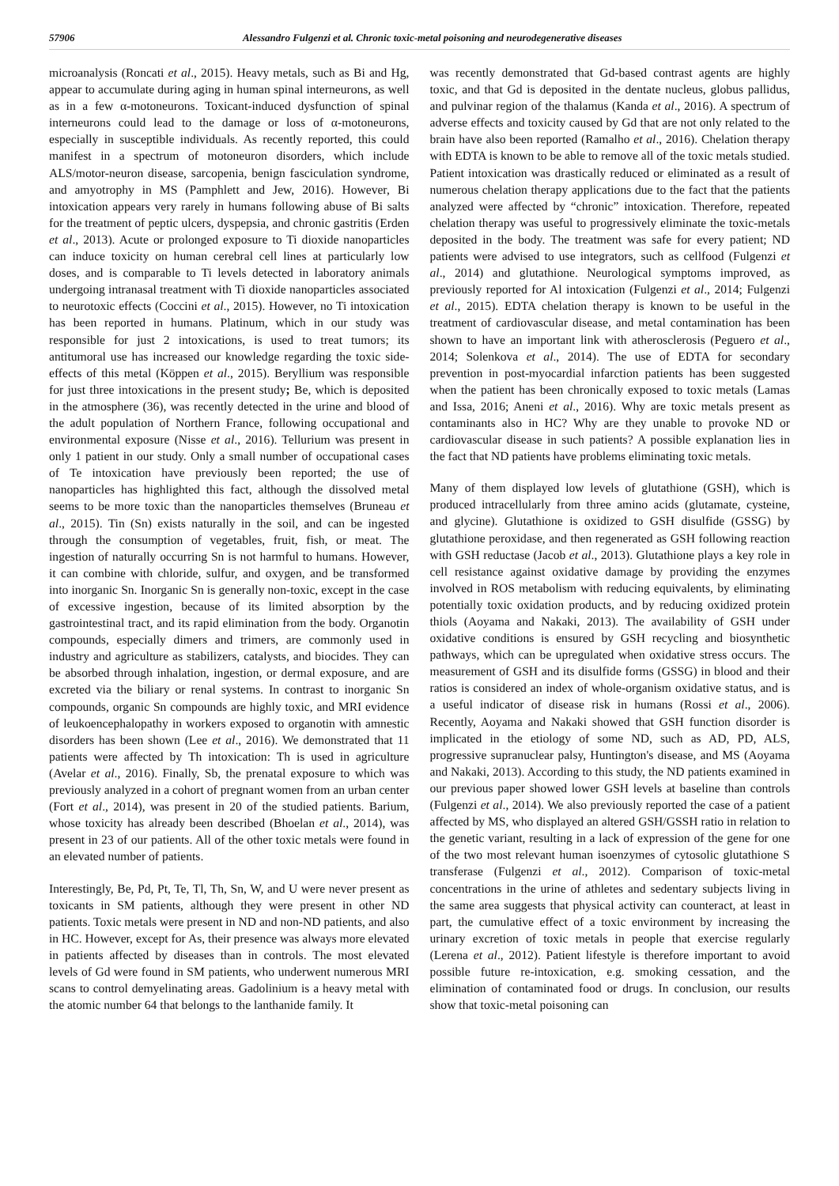57906 Alessandro Fulgenzi et al. Chronic toxic-metal poisoning and neurodegenerative diseases
microanalysis (Roncati et al., 2015). Heavy metals, such as Bi and Hg, appear to accumulate during aging in human spinal interneurons, as well as in a few α-motoneurons. Toxicant-induced dysfunction of spinal interneurons could lead to the damage or loss of α-motoneurons, especially in susceptible individuals. As recently reported, this could manifest in a spectrum of motoneuron disorders, which include ALS/motor-neuron disease, sarcopenia, benign fasciculation syndrome, and amyotrophy in MS (Pamphlett and Jew, 2016). However, Bi intoxication appears very rarely in humans following abuse of Bi salts for the treatment of peptic ulcers, dyspepsia, and chronic gastritis (Erden et al., 2013). Acute or prolonged exposure to Ti dioxide nanoparticles can induce toxicity on human cerebral cell lines at particularly low doses, and is comparable to Ti levels detected in laboratory animals undergoing intranasal treatment with Ti dioxide nanoparticles associated to neurotoxic effects (Coccini et al., 2015). However, no Ti intoxication has been reported in humans. Platinum, which in our study was responsible for just 2 intoxications, is used to treat tumors; its antitumoral use has increased our knowledge regarding the toxic side-effects of this metal (Köppen et al., 2015). Beryllium was responsible for just three intoxications in the present study; Be, which is deposited in the atmosphere (36), was recently detected in the urine and blood of the adult population of Northern France, following occupational and environmental exposure (Nisse et al., 2016). Tellurium was present in only 1 patient in our study. Only a small number of occupational cases of Te intoxication have previously been reported; the use of nanoparticles has highlighted this fact, although the dissolved metal seems to be more toxic than the nanoparticles themselves (Bruneau et al., 2015). Tin (Sn) exists naturally in the soil, and can be ingested through the consumption of vegetables, fruit, fish, or meat. The ingestion of naturally occurring Sn is not harmful to humans. However, it can combine with chloride, sulfur, and oxygen, and be transformed into inorganic Sn. Inorganic Sn is generally non-toxic, except in the case of excessive ingestion, because of its limited absorption by the gastrointestinal tract, and its rapid elimination from the body. Organotin compounds, especially dimers and trimers, are commonly used in industry and agriculture as stabilizers, catalysts, and biocides. They can be absorbed through inhalation, ingestion, or dermal exposure, and are excreted via the biliary or renal systems. In contrast to inorganic Sn compounds, organic Sn compounds are highly toxic, and MRI evidence of leukoencephalopathy in workers exposed to organotin with amnestic disorders has been shown (Lee et al., 2016). We demonstrated that 11 patients were affected by Th intoxication: Th is used in agriculture (Avelar et al., 2016). Finally, Sb, the prenatal exposure to which was previously analyzed in a cohort of pregnant women from an urban center (Fort et al., 2014), was present in 20 of the studied patients. Barium, whose toxicity has already been described (Bhoelan et al., 2014), was present in 23 of our patients. All of the other toxic metals were found in an elevated number of patients.
Interestingly, Be, Pd, Pt, Te, Tl, Th, Sn, W, and U were never present as toxicants in SM patients, although they were present in other ND patients. Toxic metals were present in ND and non-ND patients, and also in HC. However, except for As, their presence was always more elevated in patients affected by diseases than in controls. The most elevated levels of Gd were found in SM patients, who underwent numerous MRI scans to control demyelinating areas. Gadolinium is a heavy metal with the atomic number 64 that belongs to the lanthanide family. It
was recently demonstrated that Gd-based contrast agents are highly toxic, and that Gd is deposited in the dentate nucleus, globus pallidus, and pulvinar region of the thalamus (Kanda et al., 2016). A spectrum of adverse effects and toxicity caused by Gd that are not only related to the brain have also been reported (Ramalho et al., 2016). Chelation therapy with EDTA is known to be able to remove all of the toxic metals studied. Patient intoxication was drastically reduced or eliminated as a result of numerous chelation therapy applications due to the fact that the patients analyzed were affected by “chronic” intoxication. Therefore, repeated chelation therapy was useful to progressively eliminate the toxic-metals deposited in the body. The treatment was safe for every patient; ND patients were advised to use integrators, such as cellfood (Fulgenzi et al., 2014) and glutathione. Neurological symptoms improved, as previously reported for Al intoxication (Fulgenzi et al., 2014; Fulgenzi et al., 2015). EDTA chelation therapy is known to be useful in the treatment of cardiovascular disease, and metal contamination has been shown to have an important link with atherosclerosis (Peguero et al., 2014; Solenkova et al., 2014). The use of EDTA for secondary prevention in post-myocardial infarction patients has been suggested when the patient has been chronically exposed to toxic metals (Lamas and Issa, 2016; Aneni et al., 2016). Why are toxic metals present as contaminants also in HC? Why are they unable to provoke ND or cardiovascular disease in such patients? A possible explanation lies in the fact that ND patients have problems eliminating toxic metals.
Many of them displayed low levels of glutathione (GSH), which is produced intracellularly from three amino acids (glutamate, cysteine, and glycine). Glutathione is oxidized to GSH disulfide (GSSG) by glutathione peroxidase, and then regenerated as GSH following reaction with GSH reductase (Jacob et al., 2013). Glutathione plays a key role in cell resistance against oxidative damage by providing the enzymes involved in ROS metabolism with reducing equivalents, by eliminating potentially toxic oxidation products, and by reducing oxidized protein thiols (Aoyama and Nakaki, 2013). The availability of GSH under oxidative conditions is ensured by GSH recycling and biosynthetic pathways, which can be upregulated when oxidative stress occurs. The measurement of GSH and its disulfide forms (GSSG) in blood and their ratios is considered an index of whole-organism oxidative status, and is a useful indicator of disease risk in humans (Rossi et al., 2006). Recently, Aoyama and Nakaki showed that GSH function disorder is implicated in the etiology of some ND, such as AD, PD, ALS, progressive supranuclear palsy, Huntington's disease, and MS (Aoyama and Nakaki, 2013). According to this study, the ND patients examined in our previous paper showed lower GSH levels at baseline than controls (Fulgenzi et al., 2014). We also previously reported the case of a patient affected by MS, who displayed an altered GSH/GSSH ratio in relation to the genetic variant, resulting in a lack of expression of the gene for one of the two most relevant human isoenzymes of cytosolic glutathione S transferase (Fulgenzi et al., 2012). Comparison of toxic-metal concentrations in the urine of athletes and sedentary subjects living in the same area suggests that physical activity can counteract, at least in part, the cumulative effect of a toxic environment by increasing the urinary excretion of toxic metals in people that exercise regularly (Lerena et al., 2012). Patient lifestyle is therefore important to avoid possible future re-intoxication, e.g. smoking cessation, and the elimination of contaminated food or drugs. In conclusion, our results show that toxic-metal poisoning can